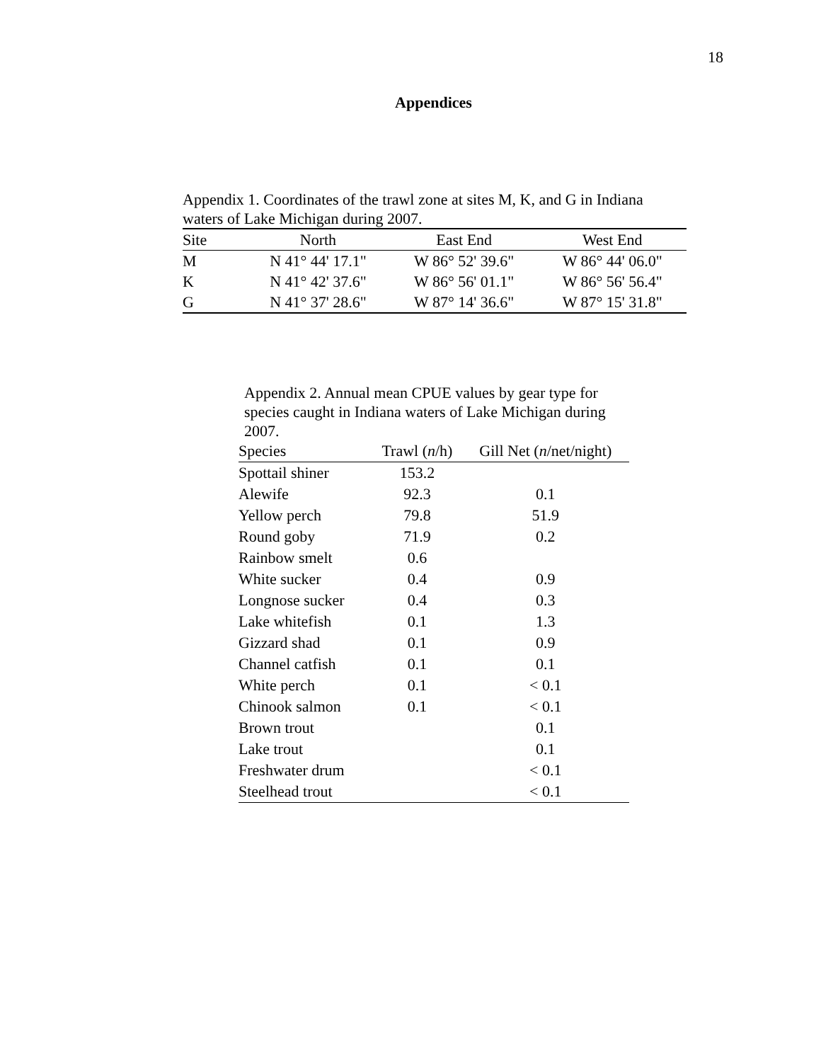18
Appendices
Appendix 1. Coordinates of the trawl zone at sites M, K, and G in Indiana waters of Lake Michigan during 2007.
| Site | North | East End | West End |
| --- | --- | --- | --- |
| M | N 41° 44' 17.1" | W 86° 52' 39.6" | W 86° 44' 06.0" |
| K | N 41° 42' 37.6" | W 86° 56' 01.1" | W 86° 56' 56.4" |
| G | N 41° 37' 28.6" | W 87° 14' 36.6" | W 87° 15' 31.8" |
Appendix 2. Annual mean CPUE values by gear type for species caught in Indiana waters of Lake Michigan during 2007.
| Species | Trawl ( n /h) | Gill Net ( n /net/night) |
| --- | --- | --- |
| Spottail shiner | 153.2 | |
| Alewife | 92.3 | 0.1 |
| Yellow perch | 79.8 | 51.9 |
| Round goby | 71.9 | 0.2 |
| Rainbow smelt | 0.6 | |
| White sucker | 0.4 | 0.9 |
| Longnose sucker | 0.4 | 0.3 |
| Lake whitefish | 0.1 | 1.3 |
| Gizzard shad | 0.1 | 0.9 |
| Channel catfish | 0.1 | 0.1 |
| White perch | 0.1 | < 0.1 |
| Chinook salmon | 0.1 | < 0.1 |
| Brown trout | | 0.1 |
| Lake trout | | 0.1 |
| Freshwater drum | | < 0.1 |
| Steelhead trout | | < 0.1 |